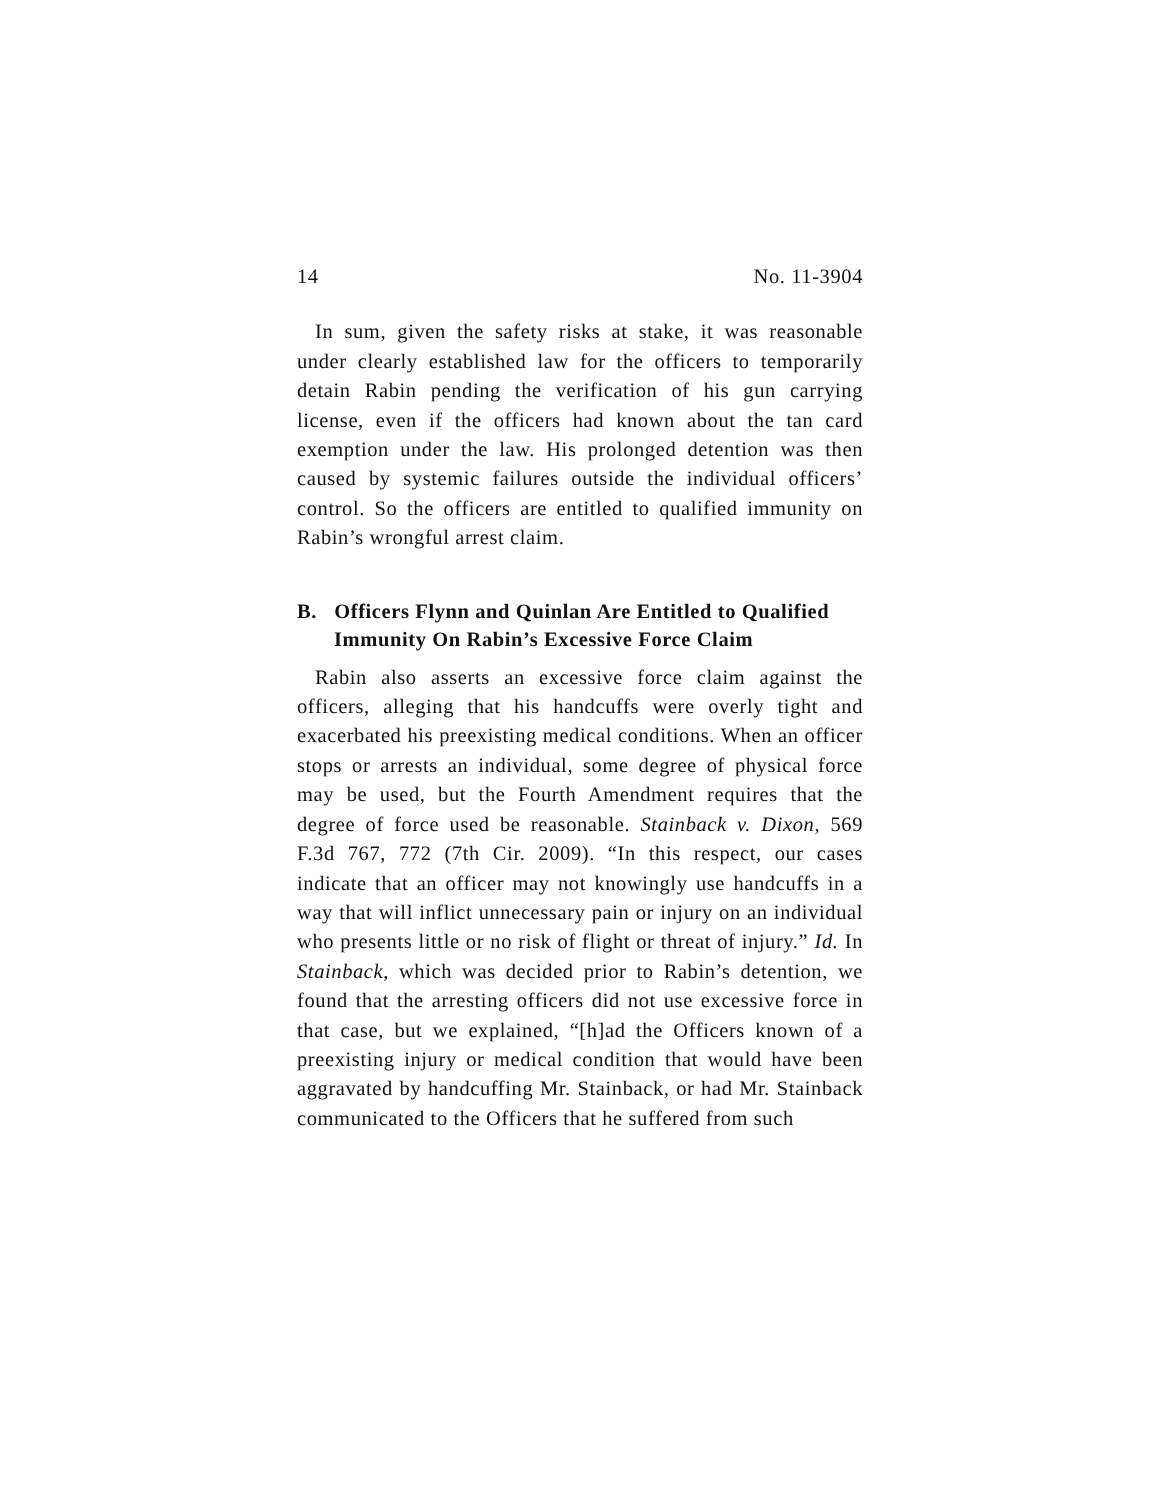14 No. 11-3904
In sum, given the safety risks at stake, it was reasonable under clearly established law for the officers to temporarily detain Rabin pending the verification of his gun carrying license, even if the officers had known about the tan card exemption under the law. His prolonged detention was then caused by systemic failures outside the individual officers’ control. So the officers are entitled to qualified immunity on Rabin’s wrongful arrest claim.
B. Officers Flynn and Quinlan Are Entitled to Qualified Immunity On Rabin’s Excessive Force Claim
Rabin also asserts an excessive force claim against the officers, alleging that his handcuffs were overly tight and exacerbated his preexisting medical conditions. When an officer stops or arrests an individual, some degree of physical force may be used, but the Fourth Amendment requires that the degree of force used be reasonable. Stainback v. Dixon, 569 F.3d 767, 772 (7th Cir. 2009). “In this respect, our cases indicate that an officer may not knowingly use handcuffs in a way that will inflict unnecessary pain or injury on an individual who presents little or no risk of flight or threat of injury.” Id. In Stainback, which was decided prior to Rabin’s detention, we found that the arresting officers did not use excessive force in that case, but we explained, “[h]ad the Officers known of a preexisting injury or medical condition that would have been aggravated by handcuffing Mr. Stainback, or had Mr. Stainback communicated to the Officers that he suffered from such